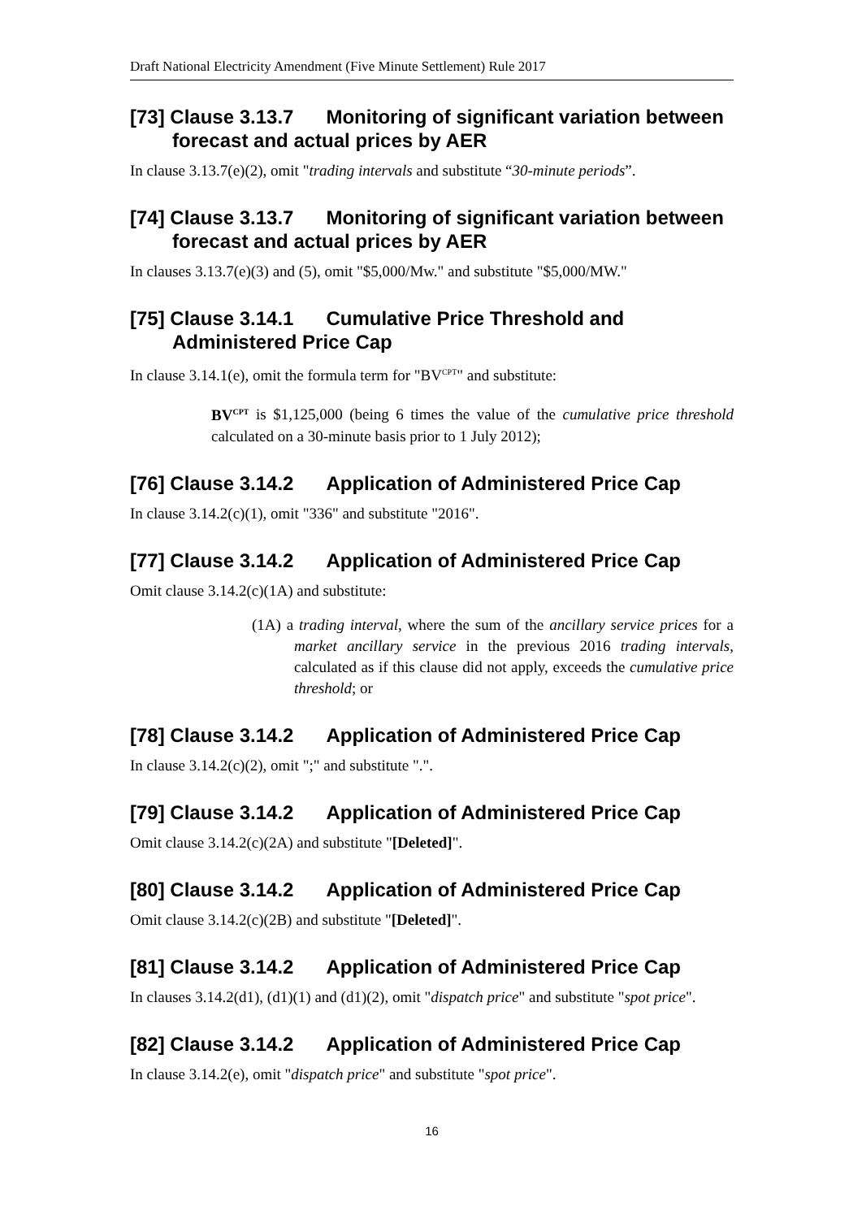Draft National Electricity Amendment (Five Minute Settlement) Rule 2017
[73] Clause 3.13.7 Monitoring of significant variation between forecast and actual prices by AER
In clause 3.13.7(e)(2), omit "trading intervals and substitute “30-minute periods”.
[74] Clause 3.13.7 Monitoring of significant variation between forecast and actual prices by AER
In clauses 3.13.7(e)(3) and (5), omit "$5,000/Mw." and substitute "$5,000/MW."
[75] Clause 3.14.1 Cumulative Price Threshold and Administered Price Cap
In clause 3.14.1(e), omit the formula term for "BV<sup>CPT</sup>" and substitute:
BV<sup>CPT</sup> is $1,125,000 (being 6 times the value of the cumulative price threshold calculated on a 30-minute basis prior to 1 July 2012);
[76] Clause 3.14.2 Application of Administered Price Cap
In clause 3.14.2(c)(1), omit "336" and substitute "2016".
[77] Clause 3.14.2 Application of Administered Price Cap
Omit clause 3.14.2(c)(1A) and substitute:
(1A) a trading interval, where the sum of the ancillary service prices for a market ancillary service in the previous 2016 trading intervals, calculated as if this clause did not apply, exceeds the cumulative price threshold; or
[78] Clause 3.14.2 Application of Administered Price Cap
In clause 3.14.2(c)(2), omit ";" and substitute ".".
[79] Clause 3.14.2 Application of Administered Price Cap
Omit clause 3.14.2(c)(2A) and substitute "[Deleted]".
[80] Clause 3.14.2 Application of Administered Price Cap
Omit clause 3.14.2(c)(2B) and substitute "[Deleted]".
[81] Clause 3.14.2 Application of Administered Price Cap
In clauses 3.14.2(d1), (d1)(1) and (d1)(2), omit "dispatch price" and substitute "spot price".
[82] Clause 3.14.2 Application of Administered Price Cap
In clause 3.14.2(e), omit "dispatch price" and substitute "spot price".
16